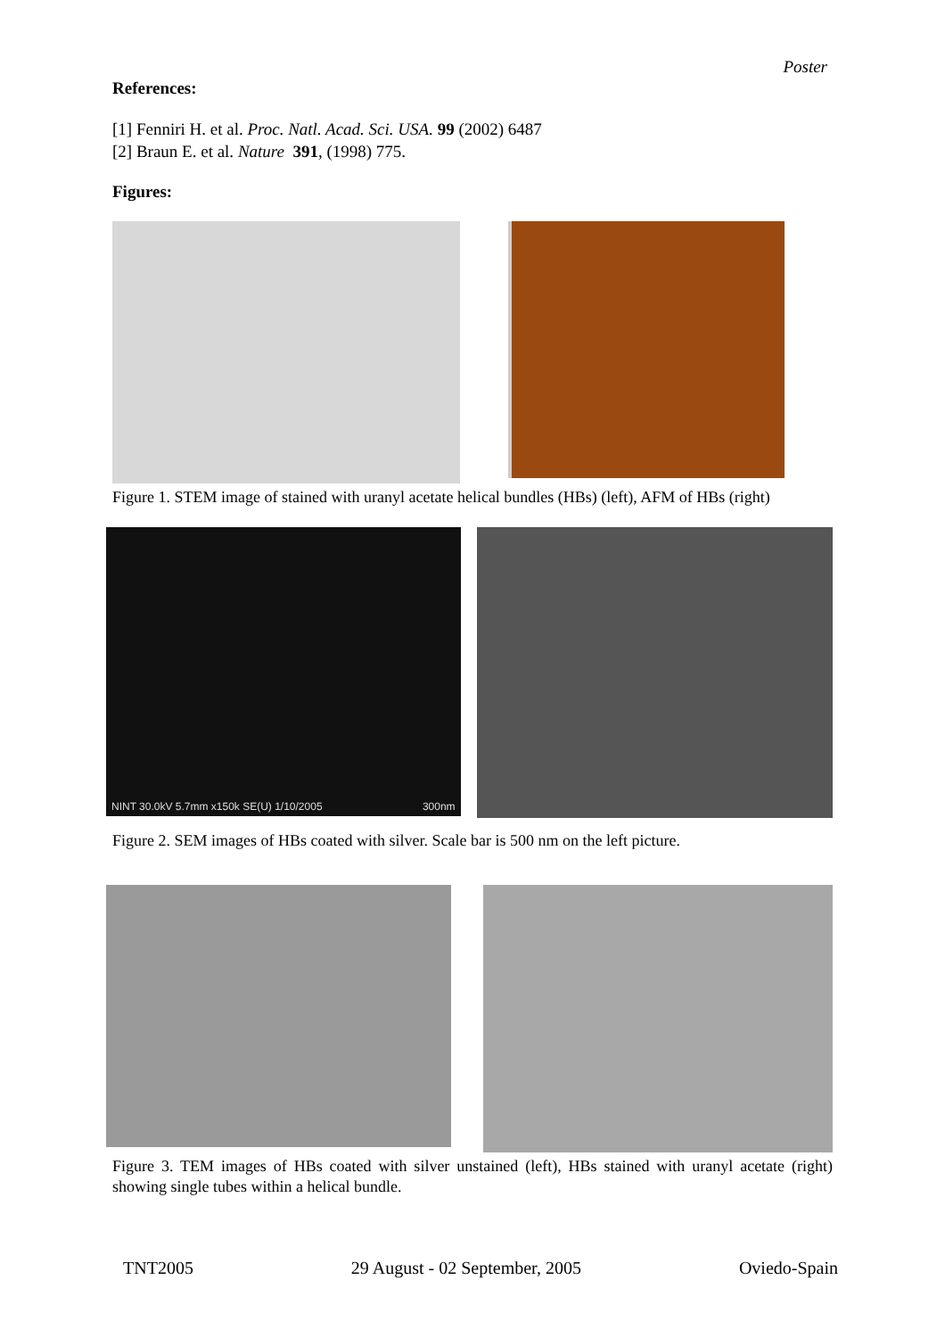Poster
References:
[1] Fenniri H. et al. Proc. Natl. Acad. Sci. USA. 99 (2002) 6487
[2] Braun E. et al. Nature 391, (1998) 775.
Figures:
Figure 1. STEM image of stained with uranyl acetate helical bundles (HBs) (left), AFM of HBs (right)
NINT 30.0kV 5.7mm x150k SE(U) 1/10/2005 300nm
Figure 2. SEM images of HBs coated with silver. Scale bar is 500 nm on the left picture.
Figure 3. TEM images of HBs coated with silver unstained (left), HBs stained with uranyl acetate (right) showing single tubes within a helical bundle.
TNT2005 29 August - 02 September, 2005 Oviedo-Spain